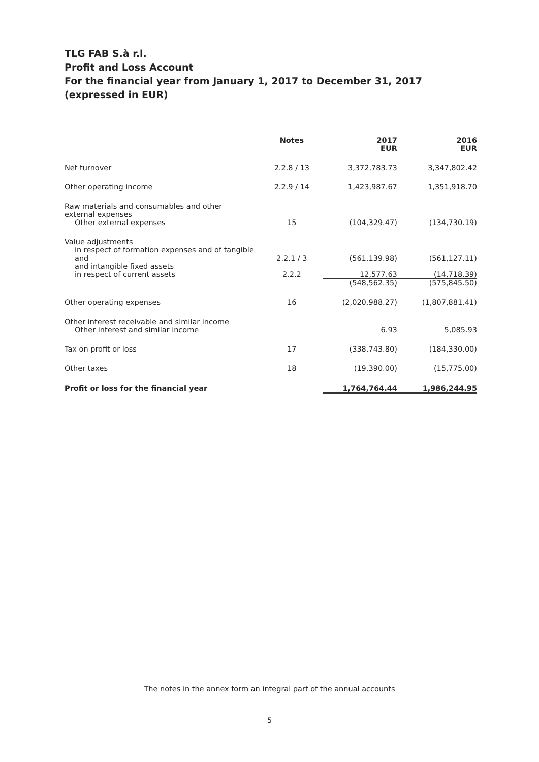TLG FAB S.à r.l.
Profit and Loss Account
For the financial year from January 1, 2017 to December 31, 2017
(expressed in EUR)
| | Notes | 2017 EUR | 2016 EUR |
| --- | --- | --- | --- |
| Net turnover | 2.2.8 / 13 | 3,372,783.73 | 3,347,802.42 |
| Other operating income | 2.2.9 / 14 | 1,423,987.67 | 1,351,918.70 |
| Raw materials and consumables and other external expenses | | | |
| Other external expenses | 15 | (104,329.47) | (134,730.19) |
| Value adjustments | | | |
| in respect of formation expenses and of tangible and and intangible fixed assets | 2.2.1 / 3 | (561,139.98) | (561,127.11) |
| in respect of current assets | 2.2.2 | 12,577.63 | (14,718.39) |
| | | (548,562.35) | (575,845.50) |
| Other operating expenses | 16 | (2,020,988.27) | (1,807,881.41) |
| Other interest receivable and similar income | | | |
| Other interest and similar income | | 6.93 | 5,085.93 |
| Tax on profit or loss | 17 | (338,743.80) | (184,330.00) |
| Other taxes | 18 | (19,390.00) | (15,775.00) |
| Profit or loss for the financial year | | 1,764,764.44 | 1,986,244.95 |
The notes in the annex form an integral part of the annual accounts
5